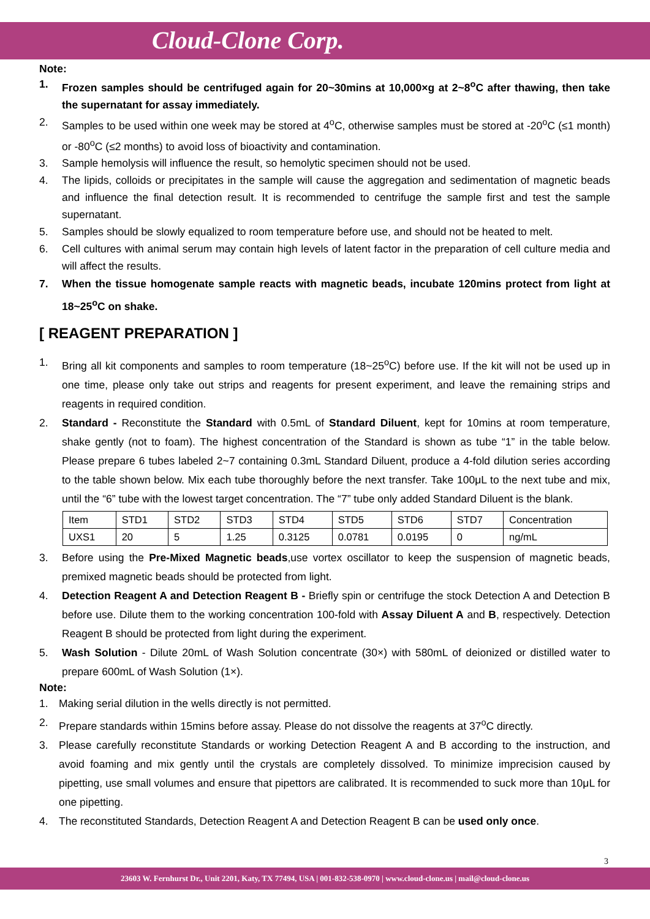Cloud-Clone Corp.
Note:
1. Frozen samples should be centrifuged again for 20~30mins at 10,000×g at 2~8<sup>o</sup>C after thawing, then take the supernatant for assay immediately.
2. Samples to be used within one week may be stored at 4<sup>o</sup>C, otherwise samples must be stored at -20<sup>o</sup>C (≤1 month) or -80<sup>o</sup>C (≤2 months) to avoid loss of bioactivity and contamination.
3. Sample hemolysis will influence the result, so hemolytic specimen should not be used.
4. The lipids, colloids or precipitates in the sample will cause the aggregation and sedimentation of magnetic beads and influence the final detection result. It is recommended to centrifuge the sample first and test the sample supernatant.
5. Samples should be slowly equalized to room temperature before use, and should not be heated to melt.
6. Cell cultures with animal serum may contain high levels of latent factor in the preparation of cell culture media and will affect the results.
7. When the tissue homogenate sample reacts with magnetic beads, incubate 120mins protect from light at 18~25<sup>o</sup>C on shake.
[ REAGENT PREPARATION ]
1. Bring all kit components and samples to room temperature (18~25<sup>o</sup>C) before use. If the kit will not be used up in one time, please only take out strips and reagents for present experiment, and leave the remaining strips and reagents in required condition.
2. Standard - Reconstitute the Standard with 0.5mL of Standard Diluent, kept for 10mins at room temperature, shake gently (not to foam). The highest concentration of the Standard is shown as tube “1” in the table below. Please prepare 6 tubes labeled 2~7 containing 0.3mL Standard Diluent, produce a 4-fold dilution series according to the table shown below. Mix each tube thoroughly before the next transfer. Take 100μL to the next tube and mix, until the “6” tube with the lowest target concentration. The “7” tube only added Standard Diluent is the blank.
| Item | STD1 | STD2 | STD3 | STD4 | STD5 | STD6 | STD7 | Concentration |
| UXS1 | 20 | 5 | 1.25 | 0.3125 | 0.0781 | 0.0195 | 0 | ng/mL |
3. Before using the Pre-Mixed Magnetic beads,use vortex oscillator to keep the suspension of magnetic beads, premixed magnetic beads should be protected from light.
4. Detection Reagent A and Detection Reagent B - Briefly spin or centrifuge the stock Detection A and Detection B before use. Dilute them to the working concentration 100-fold with Assay Diluent A and B, respectively. Detection Reagent B should be protected from light during the experiment.
5. Wash Solution - Dilute 20mL of Wash Solution concentrate (30×) with 580mL of deionized or distilled water to prepare 600mL of Wash Solution (1×).
Note:
1. Making serial dilution in the wells directly is not permitted.
2. Prepare standards within 15mins before assay. Please do not dissolve the reagents at 37<sup>o</sup>C directly.
3. Please carefully reconstitute Standards or working Detection Reagent A and B according to the instruction, and avoid foaming and mix gently until the crystals are completely dissolved. To minimize imprecision caused by pipetting, use small volumes and ensure that pipettors are calibrated. It is recommended to suck more than 10μL for one pipetting.
4. The reconstituted Standards, Detection Reagent A and Detection Reagent B can be used only once.
3
23603 W. Fernhurst Dr., Unit 2201, Katy, TX 77494, USA | 001-832-538-0970 | www.cloud-clone.us | mail@cloud-clone.us